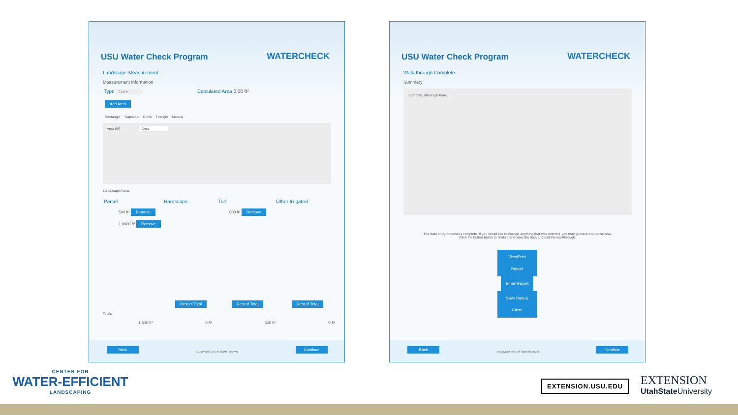USU Water Check Program WATERCHECK
Landscape Measurement
Measurement Information
Type Turf ▾ Calculated Area 0.00 ft²
Add Area
Rectangle Trapezoid Circle Triangle Manual
Area (ft²) Area
Landscape Areas
Parcel Hardscape Turf Other Irrigated
500 ft² Remove
1,0000 ft² Remove
600 ft² Remove
Rest of Total Rest of Total Rest of Total
Totals
1,500 ft² 0 ft² 600 ft² 0 ft²
Back
© Copyright 2014. All Rights Reserved.
Continue
USU Water Check Program WATERCHECK
Walk-through Complete
Summary
Summary info to go here
The data entry process is complete. If you would like to change anything that was entered, you may go back and do so now.
Click the button below to finalize and save the data and exit the walkthrough.
View/Print Report
Email Report
Save Data & Close
Back
© Copyright 2014. All Rights Reserved.
Continue
CENTER FOR
WATER-EFFICIENT
LANDSCAPING
EXTENSION.USU.EDU
EXTENSION
UtahState University